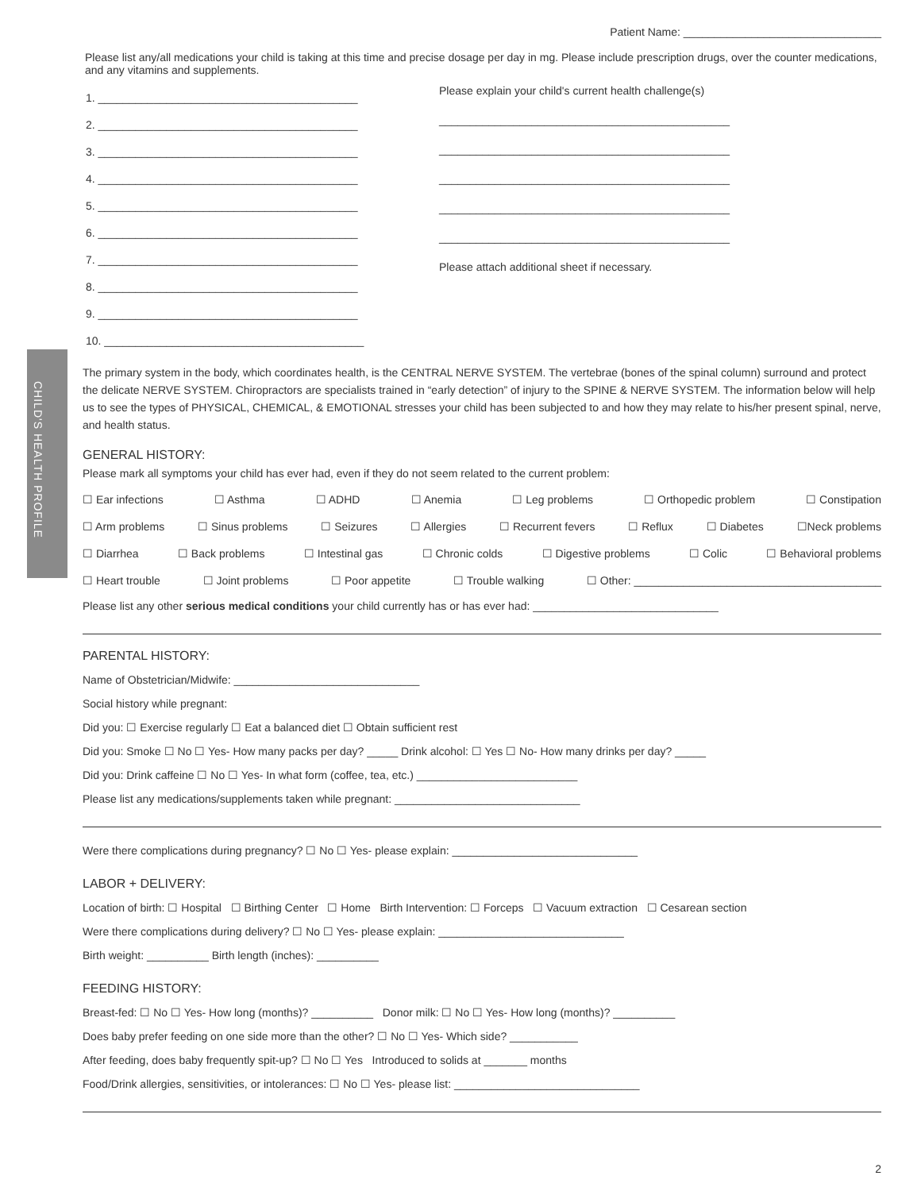CHILD'S HEALTH PROFILE
Patient Name: ________________________________
Please list any/all medications your child is taking at this time and precise dosage per day in mg. Please include prescription drugs, over the counter medications, and any vitamins and supplements.
1. __________________________________________
2. __________________________________________
3. __________________________________________
4. __________________________________________
5. __________________________________________
6. __________________________________________
7. __________________________________________
8. __________________________________________
9. __________________________________________
10. __________________________________________
Please explain your child's current health challenge(s)
_______________________________________________
_______________________________________________
_______________________________________________
_______________________________________________
_______________________________________________
Please attach additional sheet if necessary.
The primary system in the body, which coordinates health, is the CENTRAL NERVE SYSTEM. The vertebrae (bones of the spinal column) surround and protect the delicate NERVE SYSTEM. Chiropractors are specialists trained in “early detection” of injury to the SPINE & NERVE SYSTEM. The information below will help us to see the types of PHYSICAL, CHEMICAL, & EMOTIONAL stresses your child has been subjected to and how they may relate to his/her present spinal, nerve, and health status.
GENERAL HISTORY:
Please mark all symptoms your child has ever had, even if they do not seem related to the current problem:
☐ Ear infections ☐ Asthma ☐ ADHD ☐ Anemia ☐ Leg problems ☐ Orthopedic problem ☐ Constipation
☐ Arm problems ☐ Sinus problems ☐ Seizures ☐ Allergies ☐ Recurrent fevers ☐ Reflux ☐ Diabetes ☐Neck problems
☐ Diarrhea ☐ Back problems ☐ Intestinal gas ☐ Chronic colds ☐ Digestive problems ☐ Colic ☐ Behavioral problems
☐ Heart trouble ☐ Joint problems ☐ Poor appetite ☐ Trouble walking ☐ Other: ________________________________________
Please list any other serious medical conditions your child currently has or has ever had: ______________________________
PARENTAL HISTORY:
Name of Obstetrician/Midwife: ______________________________
Social history while pregnant:
Did you: ☐ Exercise regularly ☐ Eat a balanced diet ☐ Obtain sufficient rest
Did you: Smoke ☐ No ☐ Yes- How many packs per day? _____ Drink alcohol: ☐ Yes ☐ No- How many drinks per day? _____
Did you: Drink caffeine ☐ No ☐ Yes- In what form (coffee, tea, etc.) __________________________
Please list any medications/supplements taken while pregnant: ______________________________
Were there complications during pregnancy? ☐ No ☐ Yes- please explain: ______________________________
LABOR + DELIVERY:
Location of birth: ☐ Hospital ☐ Birthing Center ☐ Home Birth Intervention: ☐ Forceps ☐ Vacuum extraction ☐ Cesarean section
Were there complications during delivery? ☐ No ☐ Yes- please explain: ______________________________
Birth weight: __________ Birth length (inches): __________
FEEDING HISTORY:
Breast-fed: ☐ No ☐ Yes- How long (months)? __________ Donor milk: ☐ No ☐ Yes- How long (months)? __________
Does baby prefer feeding on one side more than the other? ☐ No ☐ Yes- Which side? ___________
After feeding, does baby frequently spit-up? ☐ No ☐ Yes Introduced to solids at _______ months
Food/Drink allergies, sensitivities, or intolerances: ☐ No ☐ Yes- please list: ______________________________
2